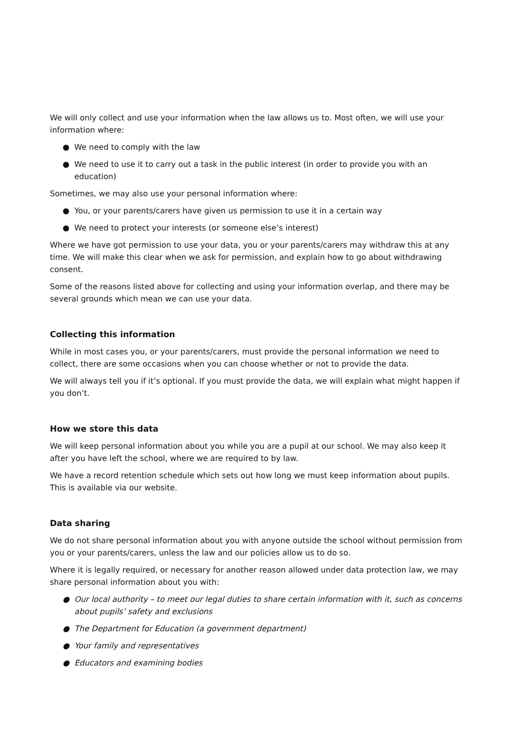We will only collect and use your information when the law allows us to. Most often, we will use your information where:
● We need to comply with the law
● We need to use it to carry out a task in the public interest (in order to provide you with an education)
Sometimes, we may also use your personal information where:
● You, or your parents/carers have given us permission to use it in a certain way
● We need to protect your interests (or someone else’s interest)
Where we have got permission to use your data, you or your parents/carers may withdraw this at any time. We will make this clear when we ask for permission, and explain how to go about withdrawing consent.
Some of the reasons listed above for collecting and using your information overlap, and there may be several grounds which mean we can use your data.
Collecting this information
While in most cases you, or your parents/carers, must provide the personal information we need to collect, there are some occasions when you can choose whether or not to provide the data.
We will always tell you if it’s optional. If you must provide the data, we will explain what might happen if you don’t.
How we store this data
We will keep personal information about you while you are a pupil at our school. We may also keep it after you have left the school, where we are required to by law.
We have a record retention schedule which sets out how long we must keep information about pupils. This is available via our website.
Data sharing
We do not share personal information about you with anyone outside the school without permission from you or your parents/carers, unless the law and our policies allow us to do so.
Where it is legally required, or necessary for another reason allowed under data protection law, we may share personal information about you with:
● Our local authority – to meet our legal duties to share certain information with it, such as concerns about pupils’ safety and exclusions
● The Department for Education (a government department)
● Your family and representatives
● Educators and examining bodies